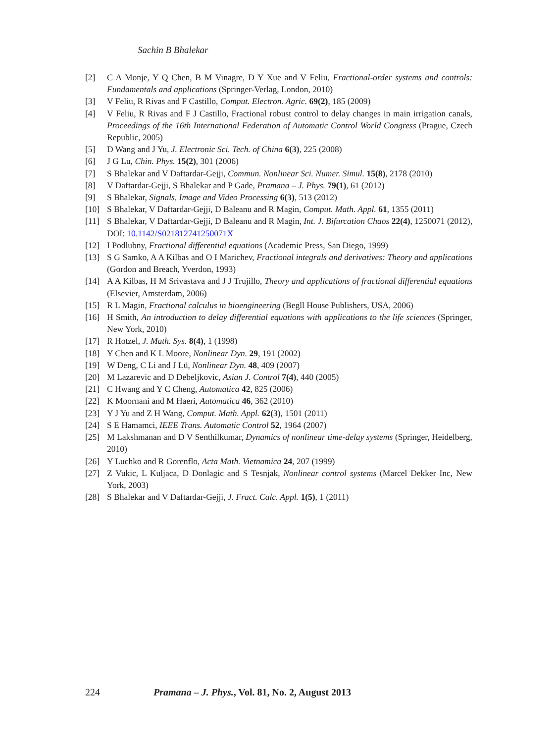Sachin B Bhalekar
[2] C A Monje, Y Q Chen, B M Vinagre, D Y Xue and V Feliu, Fractional-order systems and controls: Fundamentals and applications (Springer-Verlag, London, 2010)
[3] V Feliu, R Rivas and F Castillo, Comput. Electron. Agric. 69(2), 185 (2009)
[4] V Feliu, R Rivas and F J Castillo, Fractional robust control to delay changes in main irrigation canals, Proceedings of the 16th International Federation of Automatic Control World Congress (Prague, Czech Republic, 2005)
[5] D Wang and J Yu, J. Electronic Sci. Tech. of China 6(3), 225 (2008)
[6] J G Lu, Chin. Phys. 15(2), 301 (2006)
[7] S Bhalekar and V Daftardar-Gejji, Commun. Nonlinear Sci. Numer. Simul. 15(8), 2178 (2010)
[8] V Daftardar-Gejji, S Bhalekar and P Gade, Pramana – J. Phys. 79(1), 61 (2012)
[9] S Bhalekar, Signals, Image and Video Processing 6(3), 513 (2012)
[10] S Bhalekar, V Daftardar-Gejji, D Baleanu and R Magin, Comput. Math. Appl. 61, 1355 (2011)
[11] S Bhalekar, V Daftardar-Gejji, D Baleanu and R Magin, Int. J. Bifurcation Chaos 22(4), 1250071 (2012), DOI: 10.1142/S021812741250071X
[12] I Podlubny, Fractional differential equations (Academic Press, San Diego, 1999)
[13] S G Samko, A A Kilbas and O I Marichev, Fractional integrals and derivatives: Theory and applications (Gordon and Breach, Yverdon, 1993)
[14] A A Kilbas, H M Srivastava and J J Trujillo, Theory and applications of fractional differential equations (Elsevier, Amsterdam, 2006)
[15] R L Magin, Fractional calculus in bioengineering (Begll House Publishers, USA, 2006)
[16] H Smith, An introduction to delay differential equations with applications to the life sciences (Springer, New York, 2010)
[17] R Hotzel, J. Math. Sys. 8(4), 1 (1998)
[18] Y Chen and K L Moore, Nonlinear Dyn. 29, 191 (2002)
[19] W Deng, C Li and J Lü, Nonlinear Dyn. 48, 409 (2007)
[20] M Lazarevic and D Debeljkovic, Asian J. Control 7(4), 440 (2005)
[21] C Hwang and Y C Cheng, Automatica 42, 825 (2006)
[22] K Moornani and M Haeri, Automatica 46, 362 (2010)
[23] Y J Yu and Z H Wang, Comput. Math. Appl. 62(3), 1501 (2011)
[24] S E Hamamci, IEEE Trans. Automatic Control 52, 1964 (2007)
[25] M Lakshmanan and D V Senthilkumar, Dynamics of nonlinear time-delay systems (Springer, Heidelberg, 2010)
[26] Y Luchko and R Gorenflo, Acta Math. Vietnamica 24, 207 (1999)
[27] Z Vukic, L Kuljaca, D Donlagic and S Tesnjak, Nonlinear control systems (Marcel Dekker Inc, New York, 2003)
[28] S Bhalekar and V Daftardar-Gejji, J. Fract. Calc. Appl. 1(5), 1 (2011)
224 Pramana – J. Phys., Vol. 81, No. 2, August 2013